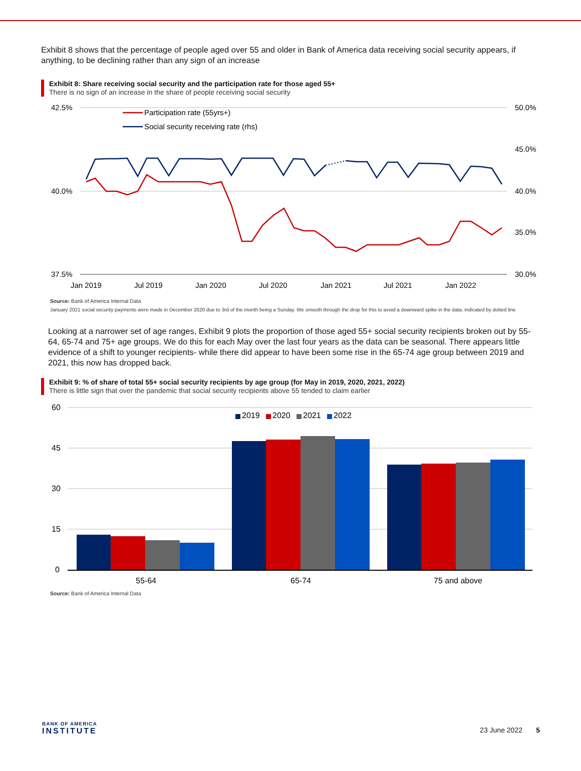Exhibit 8 shows that the percentage of people aged over 55 and older in Bank of America data receiving social security appears, if anything, to be declining rather than any sign of an increase
Exhibit 8: Share receiving social security and the participation rate for those aged 55+
There is no sign of an increase in the share of people receiving social security
42.5%
40.0%
37.5%
50.0%
45.0%
40.0%
35.0%
30.0%
Jan 2019
Jul 2019
Jan 2020
Jul 2020
Jan 2021
Jul 2021
Jan 2022
Participation rate (55yrs+)
Social security receiving rate (rhs)
Source: Bank of America Internal Data
January 2021 social security payments were made in December 2020 due to 3rd of the month being a Sunday. We smooth through the drop for this to avoid a downward spike in the data, indicated by dotted line
Looking at a narrower set of age ranges, Exhibit 9 plots the proportion of those aged 55+ social security recipients broken out by 55-64, 65-74 and 75+ age groups. We do this for each May over the last four years as the data can be seasonal. There appears little evidence of a shift to younger recipients- while there did appear to have been some rise in the 65-74 age group between 2019 and 2021, this now has dropped back.
Exhibit 9: % of share of total 55+ social security recipients by age group (for May in 2019, 2020, 2021, 2022)
There is little sign that over the pandemic that social security recipients above 55 tended to claim earlier
60
45
30
15
0
2019
2020
2021
2022
55-64
65-74
75 and above
Source: Bank of America Internal Data
BANK OF AMERICA
INSTITUTE
23 June 2022 5